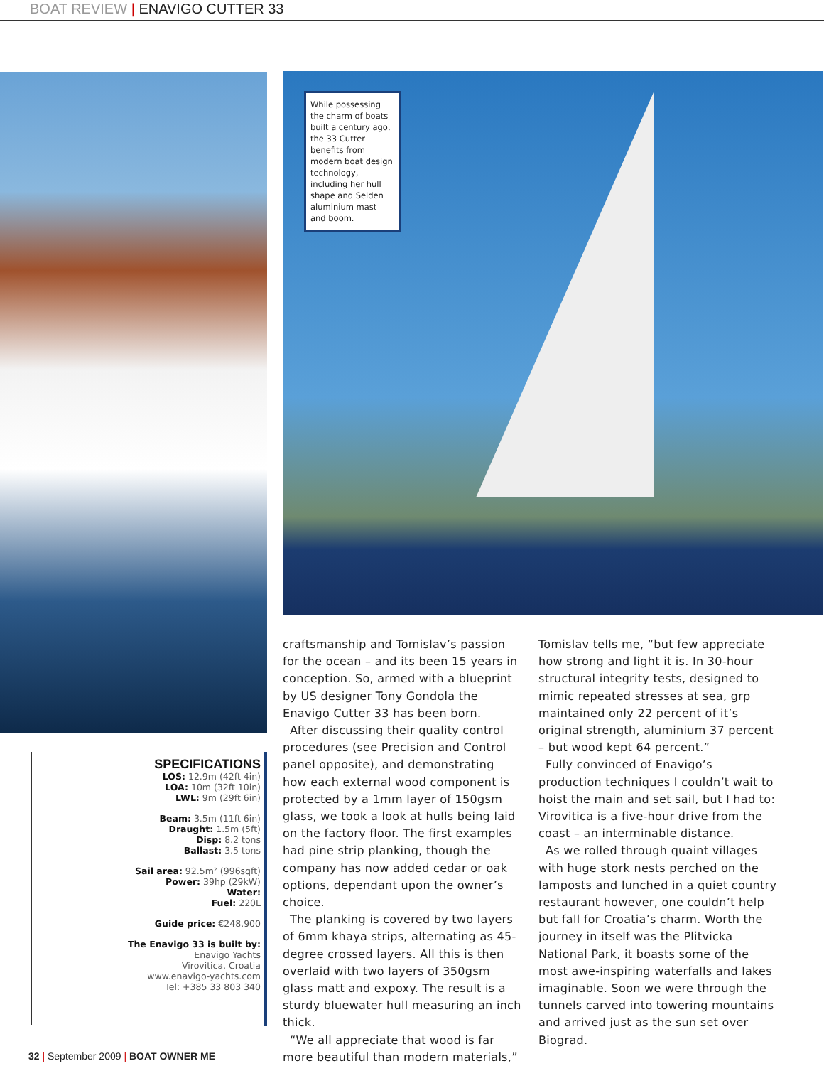BOAT REVIEW | ENAVIGO CUTTER 33
While possessing the charm of boats built a century ago, the 33 Cutter benefits from modern boat design technology, including her hull shape and Selden aluminium mast and boom.
SPECIFICATIONS
LOS: 12.9m (42ft 4in)
LOA: 10m (32ft 10in)
LWL: 9m (29ft 6in)
Beam: 3.5m (11ft 6in)
Draught: 1.5m (5ft)
Disp: 8.2 tons
Ballast: 3.5 tons
Sail area: 92.5m² (996sqft)
Power: 39hp (29kW)
Water:
Fuel: 220L
Guide price: €248.900
The Enavigo 33 is built by:
Enavigo Yachts
Virovitica, Croatia
www.enavigo-yachts.com
Tel: +385 33 803 340
craftsmanship and Tomislav’s passion for the ocean – and its been 15 years in conception. So, armed with a blueprint by US designer Tony Gondola the Enavigo Cutter 33 has been born.
After discussing their quality control procedures (see Precision and Control panel opposite), and demonstrating how each external wood component is protected by a 1mm layer of 150gsm glass, we took a look at hulls being laid on the factory floor. The first examples had pine strip planking, though the company has now added cedar or oak options, dependant upon the owner’s choice.
The planking is covered by two layers of 6mm khaya strips, alternating as 45-degree crossed layers. All this is then overlaid with two layers of 350gsm glass matt and expoxy. The result is a sturdy bluewater hull measuring an inch thick.
“We all appreciate that wood is far more beautiful than modern materials,”
Tomislav tells me, “but few appreciate how strong and light it is. In 30-hour structural integrity tests, designed to mimic repeated stresses at sea, grp maintained only 22 percent of it’s original strength, aluminium 37 percent – but wood kept 64 percent.”
Fully convinced of Enavigo’s production techniques I couldn’t wait to hoist the main and set sail, but I had to: Virovitica is a five-hour drive from the coast – an interminable distance.
As we rolled through quaint villages with huge stork nests perched on the lamposts and lunched in a quiet country restaurant however, one couldn’t help but fall for Croatia’s charm. Worth the journey in itself was the Plitvicka National Park, it boasts some of the most awe-inspiring waterfalls and lakes imaginable. Soon we were through the tunnels carved into towering mountains and arrived just as the sun set over Biograd.
32 | September 2009 | BOAT OWNER ME